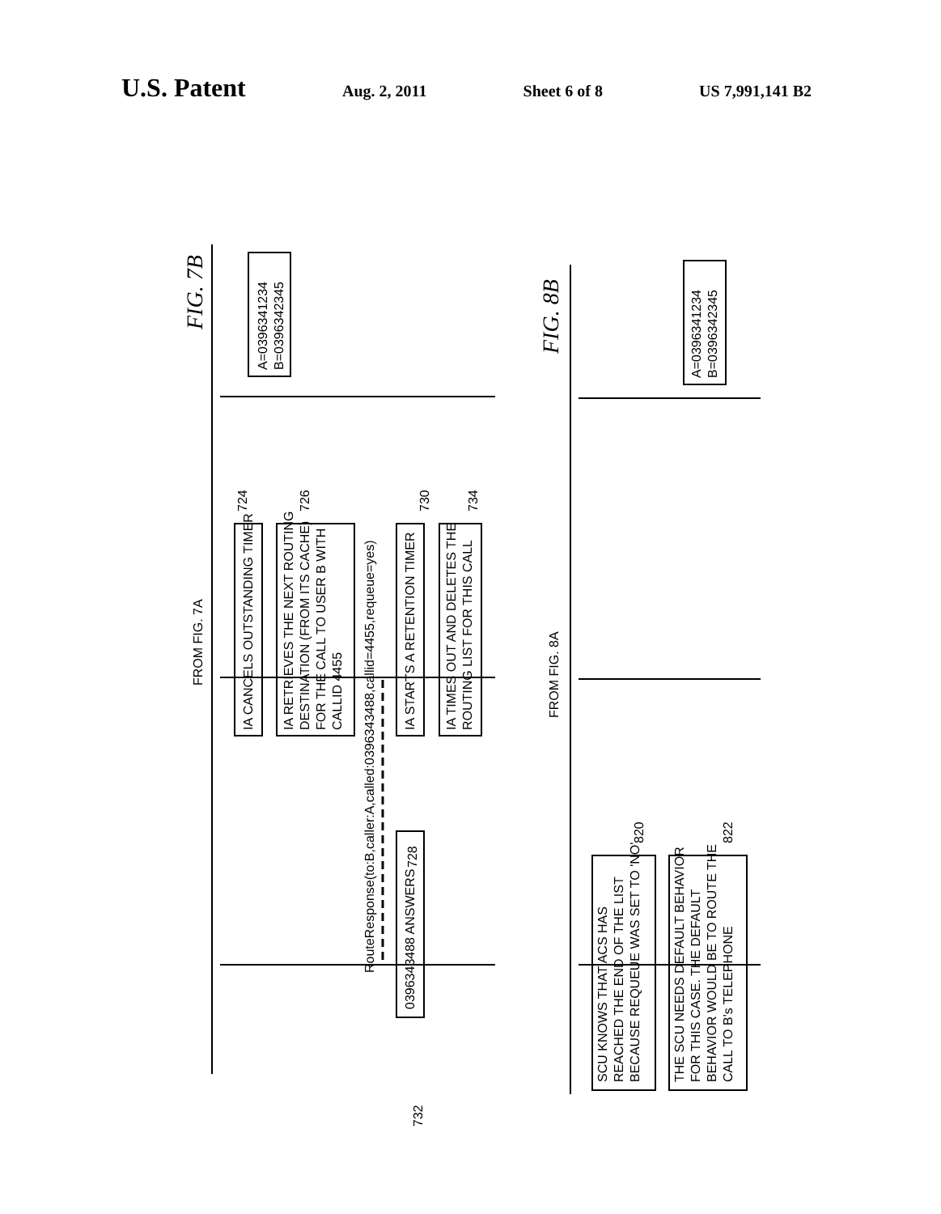U.S. Patent Aug. 2, 2011 Sheet 6 of 8 US 7,991,141 B2
FIG. 7B
FROM FIG. 7A
A=0396341234
B=0396342345
IA CANCELS OUTSTANDING TIMER
IA RETRIEVES THE NEXT ROUTING
DESTINATION (FROM ITS CACHE)
FOR THE CALL TO USER B WITH
CALLID 4455
IA STARTS A RETENTION TIMER
IA TIMES OUT AND DELETES THE
ROUTING LIST FOR THIS CALL
RouteResponse(to:B,caller:A,called:0396343488,callid=4455,requeue=yes)
0396343488 ANSWERS
724
726
730
734
728
732
FIG. 8B
FROM FIG. 8A
A=0396341234
B=0396342345
SCU KNOWS THAT ACS HAS
REACHED THE END OF THE LIST
BECAUSE REQUEUE WAS SET TO 'NO'
THE SCU NEEDS DEFAULT BEHAVIOR
FOR THIS CASE. THE DEFAULT
BEHAVIOR WOULD BE TO ROUTE THE
CALL TO B's TELEPHONE
820
822